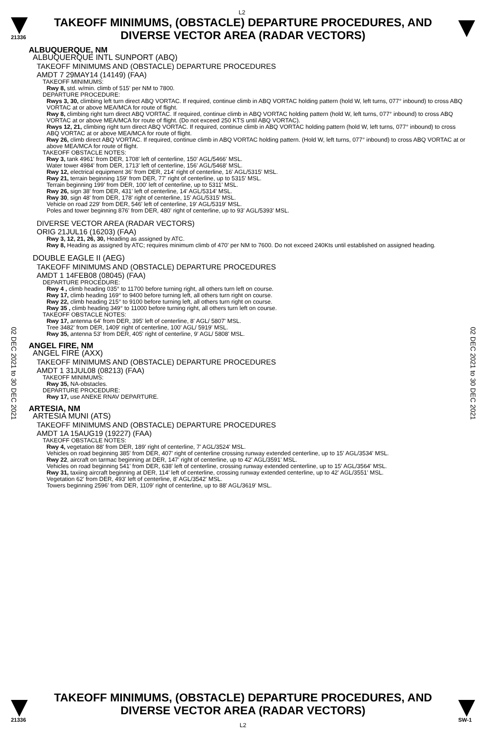L2
21336
TAKEOFF MINIMUMS, (OBSTACLE) DEPARTURE PROCEDURES, AND DIVERSE VECTOR AREA (RADAR VECTORS)
02 DEC 2021 to 30 DEC 2021
02 DEC 2021 to 30 DEC 2021
ALBUQUERQUE, NM
ALBUQUERQUE INTL SUNPORT (ABQ)
TAKEOFF MINIMUMS AND (OBSTACLE) DEPARTURE PROCEDURES
AMDT 7 29MAY14 (14149) (FAA)
TAKEOFF MINIMUMS:
Rwy 8, std. w/min. climb of 515' per NM to 7800.
DEPARTURE PROCEDURE:
Rwys 3, 30, climbing left turn direct ABQ VORTAC. If required, continue climb in ABQ VORTAC holding pattern (hold W, left turns, 077° inbound) to cross ABQ VORTAC at or above MEA/MCA for route of flight.
Rwy 8, climbing right turn direct ABQ VORTAC. If required, continue climb in ABQ VORTAC holding pattern (hold W, left turns, 077° inbound) to cross ABQ VORTAC at or above MEA/MCA for route of flight. (Do not exceed 250 KTS until ABQ VORTAC).
Rwys 12, 21, climbing right turn direct ABQ VORTAC. If required, continue climb in ABQ VORTAC holding pattern (hold W, left turns, 077° inbound) to cross ABQ VORTAC at or above MEA/MCA for route of flight.
Rwy 26, climb direct ABQ VORTAC. If required, continue climb in ABQ VORTAC holding pattern. (Hold W, left turns, 077° inbound) to cross ABQ VORTAC at or above MEA/MCA for route of flight.
TAKEOFF OBSTACLE NOTES:
Rwy 3, tank 4961' from DER, 1708' left of centerline, 150' AGL/5466' MSL.
Water tower 4984' from DER, 1713' left of centerline, 156' AGL/5468' MSL.
Rwy 12, electrical equipment 36' from DER, 214' right of centerline, 16' AGL/5315' MSL.
Rwy 21, terrain beginning 159' from DER, 77' right of centerline, up to 5315' MSL.
Terrain beginning 199' from DER, 100' left of centerline, up to 5311' MSL.
Rwy 26, sign 38' from DER, 431' left of centerline, 14' AGL/5314' MSL.
Rwy 30, sign 48' from DER, 178' right of centerline, 15' AGL/5315' MSL.
Vehicle on road 229' from DER, 546' left of centerline, 19' AGL/5319' MSL.
Poles and tower beginning 876' from DER, 480' right of centerline, up to 93' AGL/5393' MSL.
DIVERSE VECTOR AREA (RADAR VECTORS)
ORIG 21JUL16 (16203) (FAA)
Rwy 3, 12, 21, 26, 30, Heading as assigned by ATC.
Rwy 8, Heading as assigned by ATC; requires minimum climb of 470' per NM to 7600. Do not exceed 240Kts until established on assigned heading.
DOUBLE EAGLE II (AEG)
TAKEOFF MINIMUMS AND (OBSTACLE) DEPARTURE PROCEDURES
AMDT 1 14FEB08 (08045) (FAA)
DEPARTURE PROCEDURE:
Rwy 4 , climb heading 035° to 11700 before turning right, all others turn left on course.
Rwy 17, climb heading 169° to 9400 before turning left, all others turn right on course.
Rwy 22, climb heading 215° to 9100 before turning left, all others turn right on course.
Rwy 35 , climb heading 349° to 11000 before turning right, all others turn left on course.
TAKEOFF OBSTACLE NOTES:
Rwy 17, antenna 64' from DER, 395' left of centerline, 8' AGL/ 5807' MSL.
Tree 3482' from DER, 1409' right of centerline, 100' AGL/ 5919' MSL.
Rwy 35, antenna 53' from DER, 405' right of centerline, 9' AGL/ 5808' MSL.
ANGEL FIRE, NM
ANGEL FIRE (AXX)
TAKEOFF MINIMUMS AND (OBSTACLE) DEPARTURE PROCEDURES
AMDT 1 31JUL08 (08213) (FAA)
TAKEOFF MINIMUMS:
Rwy 35, NA-obstacles.
DEPARTURE PROCEDURE:
Rwy 17, use ANEKE RNAV DEPARTURE.
ARTESIA, NM
ARTESIA MUNI (ATS)
TAKEOFF MINIMUMS AND (OBSTACLE) DEPARTURE PROCEDURES
AMDT 1A 15AUG19 (19227) (FAA)
TAKEOFF OBSTACLE NOTES:
Rwy 4, vegetation 88' from DER, 189' right of centerline, 7' AGL/3524' MSL.
Vehicles on road beginning 385' from DER, 407' right of centerline crossing runway extended centerline, up to 15' AGL/3534' MSL.
Rwy 22, aircraft on tarmac beginning at DER, 147' right of centerline, up to 42' AGL/3591' MSL.
Vehicles on road beginning 541' from DER, 638' left of centerline, crossing runway extended centerline, up to 15' AGL/3564' MSL.
Rwy 31, taxiing aircraft beginning at DER, 114' left of centerline, crossing runway extended centerline, up to 42' AGL/3551' MSL.
Vegetation 62' from DER, 493' left of centerline, 8' AGL/3542' MSL.
Towers beginning 2596' from DER, 1109' right of centerline, up to 88' AGL/3619' MSL.
21336
TAKEOFF MINIMUMS, (OBSTACLE) DEPARTURE PROCEDURES, AND DIVERSE VECTOR AREA (RADAR VECTORS)
L2
SW-1